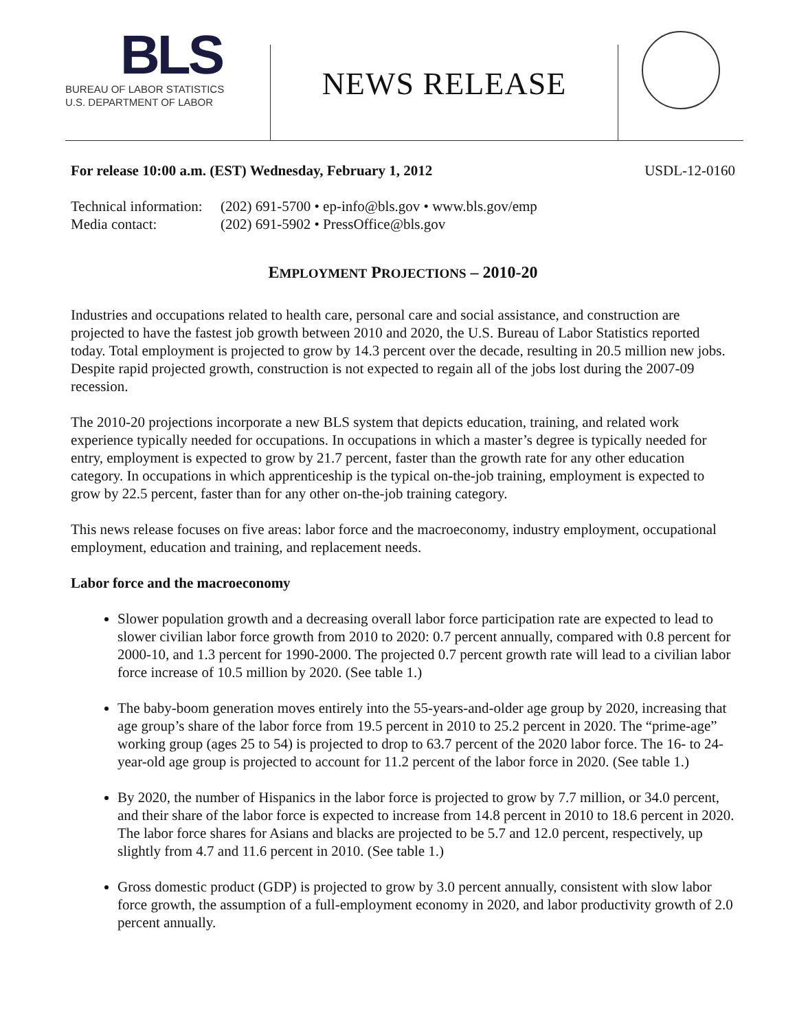BLS
BUREAU OF LABOR STATISTICS
U.S. DEPARTMENT OF LABOR
NEWS RELEASE
For release 10:00 a.m. (EST) Wednesday, February 1, 2012 USDL-12-0160
Technical information: (202) 691-5700 • ep-info@bls.gov • www.bls.gov/emp Media contact: (202) 691-5902 • PressOffice@bls.gov
EMPLOYMENT PROJECTIONS – 2010-20
Industries and occupations related to health care, personal care and social assistance, and construction are projected to have the fastest job growth between 2010 and 2020, the U.S. Bureau of Labor Statistics reported today. Total employment is projected to grow by 14.3 percent over the decade, resulting in 20.5 million new jobs. Despite rapid projected growth, construction is not expected to regain all of the jobs lost during the 2007-09 recession.
The 2010-20 projections incorporate a new BLS system that depicts education, training, and related work experience typically needed for occupations. In occupations in which a master’s degree is typically needed for entry, employment is expected to grow by 21.7 percent, faster than the growth rate for any other education category. In occupations in which apprenticeship is the typical on-the-job training, employment is expected to grow by 22.5 percent, faster than for any other on-the-job training category.
This news release focuses on five areas: labor force and the macroeconomy, industry employment, occupational employment, education and training, and replacement needs.
Labor force and the macroeconomy
Slower population growth and a decreasing overall labor force participation rate are expected to lead to slower civilian labor force growth from 2010 to 2020: 0.7 percent annually, compared with 0.8 percent for 2000-10, and 1.3 percent for 1990-2000. The projected 0.7 percent growth rate will lead to a civilian labor force increase of 10.5 million by 2020. (See table 1.)
The baby-boom generation moves entirely into the 55-years-and-older age group by 2020, increasing that age group’s share of the labor force from 19.5 percent in 2010 to 25.2 percent in 2020. The “prime-age” working group (ages 25 to 54) is projected to drop to 63.7 percent of the 2020 labor force. The 16- to 24-year-old age group is projected to account for 11.2 percent of the labor force in 2020. (See table 1.)
By 2020, the number of Hispanics in the labor force is projected to grow by 7.7 million, or 34.0 percent, and their share of the labor force is expected to increase from 14.8 percent in 2010 to 18.6 percent in 2020. The labor force shares for Asians and blacks are projected to be 5.7 and 12.0 percent, respectively, up slightly from 4.7 and 11.6 percent in 2010. (See table 1.)
Gross domestic product (GDP) is projected to grow by 3.0 percent annually, consistent with slow labor force growth, the assumption of a full-employment economy in 2020, and labor productivity growth of 2.0 percent annually.